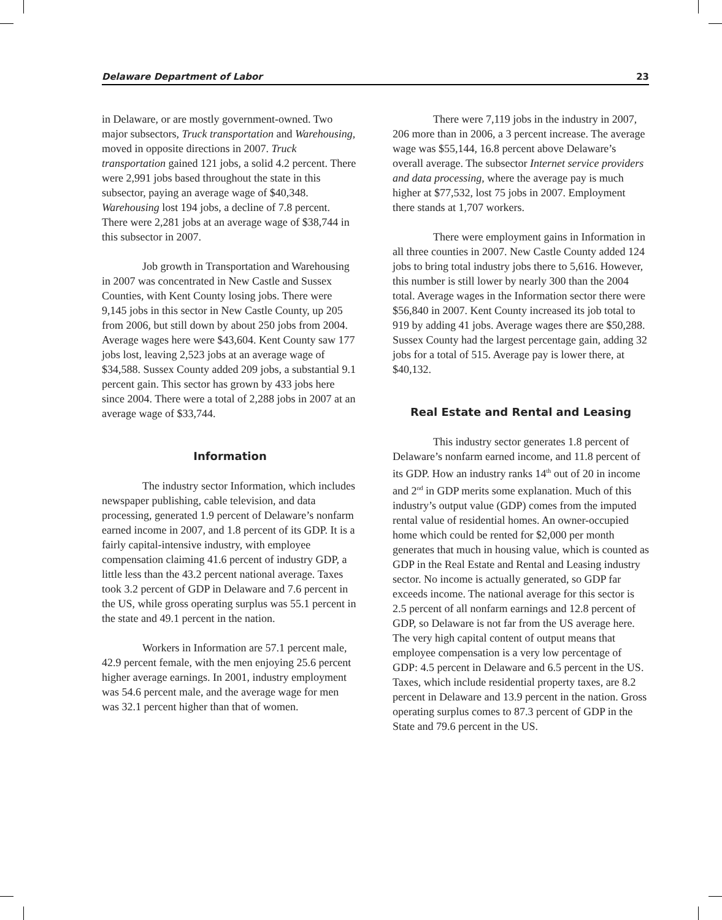Delaware Department of Labor 23
in Delaware, or are mostly government-owned. Two major subsectors, Truck transportation and Warehousing, moved in opposite directions in 2007. Truck transportation gained 121 jobs, a solid 4.2 percent. There were 2,991 jobs based throughout the state in this subsector, paying an average wage of $40,348. Warehousing lost 194 jobs, a decline of 7.8 percent. There were 2,281 jobs at an average wage of $38,744 in this subsector in 2007.
Job growth in Transportation and Warehousing in 2007 was concentrated in New Castle and Sussex Counties, with Kent County losing jobs. There were 9,145 jobs in this sector in New Castle County, up 205 from 2006, but still down by about 250 jobs from 2004. Average wages here were $43,604. Kent County saw 177 jobs lost, leaving 2,523 jobs at an average wage of $34,588. Sussex County added 209 jobs, a substantial 9.1 percent gain. This sector has grown by 433 jobs here since 2004. There were a total of 2,288 jobs in 2007 at an average wage of $33,744.
Information
The industry sector Information, which includes newspaper publishing, cable television, and data processing, generated 1.9 percent of Delaware’s nonfarm earned income in 2007, and 1.8 percent of its GDP. It is a fairly capital-intensive industry, with employee compensation claiming 41.6 percent of industry GDP, a little less than the 43.2 percent national average. Taxes took 3.2 percent of GDP in Delaware and 7.6 percent in the US, while gross operating surplus was 55.1 percent in the state and 49.1 percent in the nation.
Workers in Information are 57.1 percent male, 42.9 percent female, with the men enjoying 25.6 percent higher average earnings. In 2001, industry employment was 54.6 percent male, and the average wage for men was 32.1 percent higher than that of women.
There were 7,119 jobs in the industry in 2007, 206 more than in 2006, a 3 percent increase. The average wage was $55,144, 16.8 percent above Delaware’s overall average. The subsector Internet service providers and data processing, where the average pay is much higher at $77,532, lost 75 jobs in 2007. Employment there stands at 1,707 workers.
There were employment gains in Information in all three counties in 2007. New Castle County added 124 jobs to bring total industry jobs there to 5,616. However, this number is still lower by nearly 300 than the 2004 total. Average wages in the Information sector there were $56,840 in 2007. Kent County increased its job total to 919 by adding 41 jobs. Average wages there are $50,288. Sussex County had the largest percentage gain, adding 32 jobs for a total of 515. Average pay is lower there, at $40,132.
Real Estate and Rental and Leasing
This industry sector generates 1.8 percent of Delaware’s nonfarm earned income, and 11.8 percent of its GDP. How an industry ranks 14<sup>th</sup> out of 20 in income and 2<sup>nd</sup> in GDP merits some explanation. Much of this industry’s output value (GDP) comes from the imputed rental value of residential homes. An owner-occupied home which could be rented for $2,000 per month generates that much in housing value, which is counted as GDP in the Real Estate and Rental and Leasing industry sector. No income is actually generated, so GDP far exceeds income. The national average for this sector is 2.5 percent of all nonfarm earnings and 12.8 percent of GDP, so Delaware is not far from the US average here. The very high capital content of output means that employee compensation is a very low percentage of GDP: 4.5 percent in Delaware and 6.5 percent in the US. Taxes, which include residential property taxes, are 8.2 percent in Delaware and 13.9 percent in the nation. Gross operating surplus comes to 87.3 percent of GDP in the State and 79.6 percent in the US.